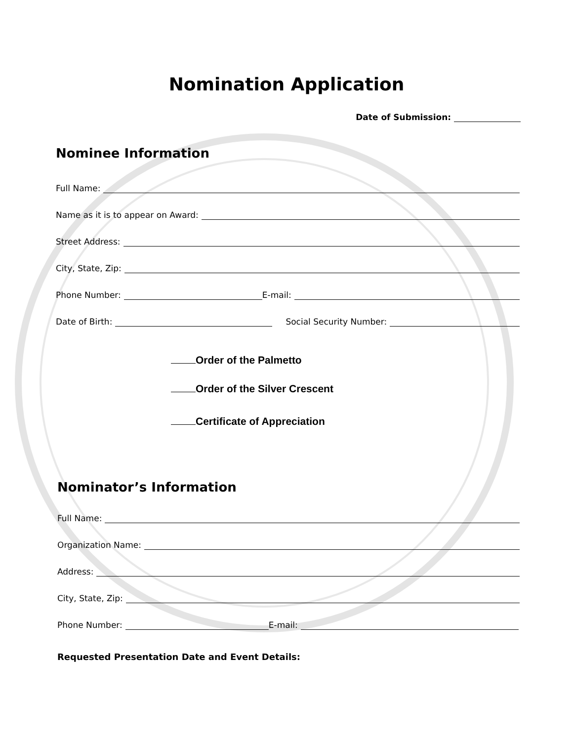Nomination Application
Date of Submission:
Nominee Information
Full Name:
Name as it is to appear on Award:
Street Address:
City, State, Zip:
Phone Number: E-mail:
Date of Birth: Social Security Number:
Order of the Palmetto
Order of the Silver Crescent
Certificate of Appreciation
Nominator’s Information
Full Name:
Organization Name:
Address:
City, State, Zip:
Phone Number: E-mail:
Requested Presentation Date and Event Details: